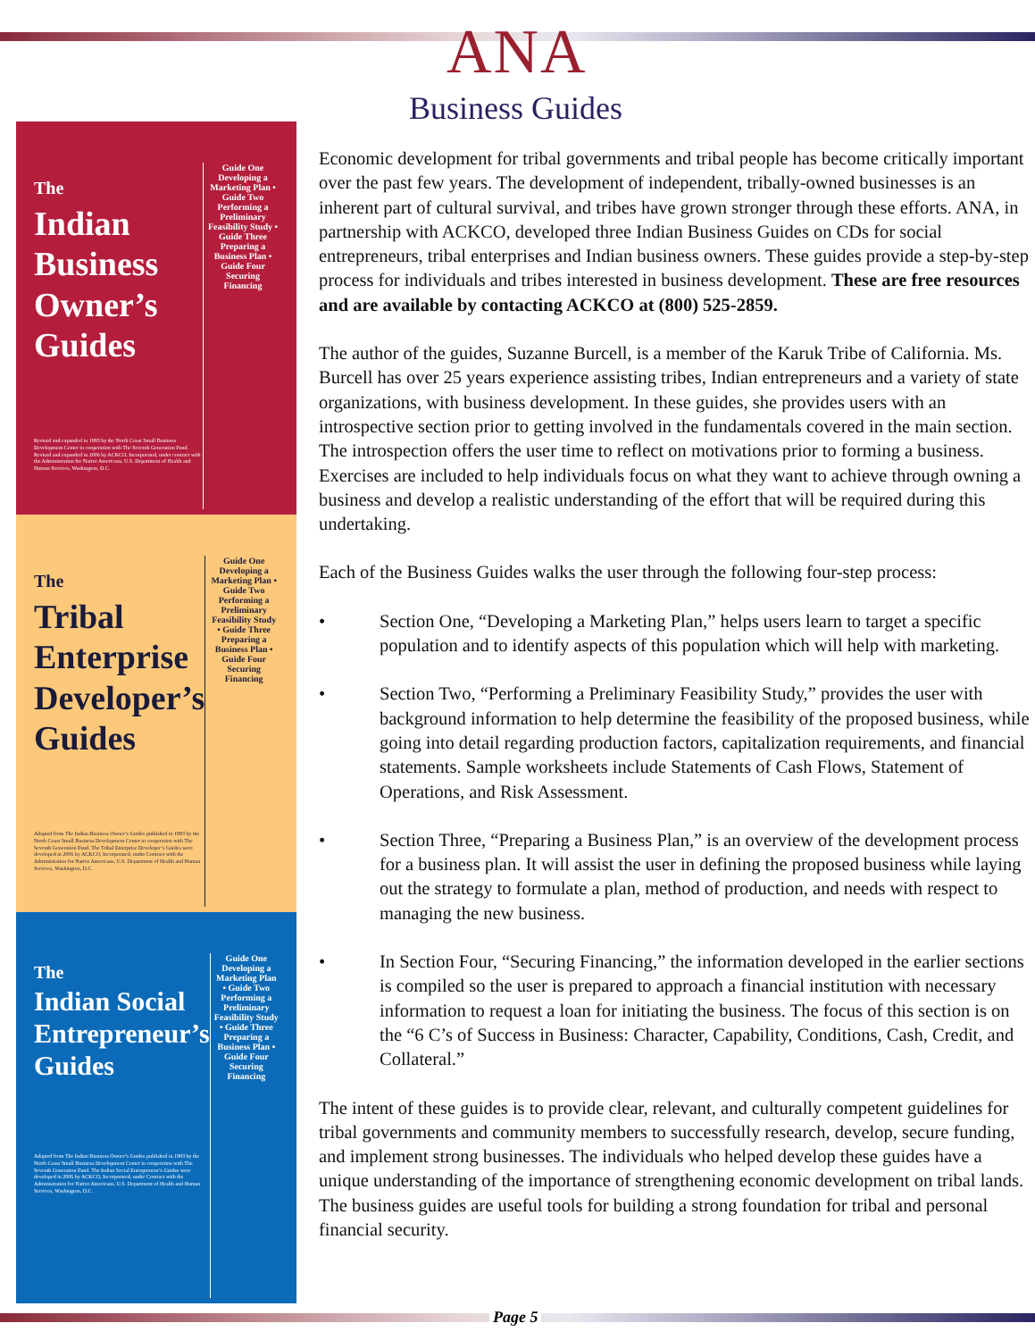ANA
Business Guides
The
Indian Business Owner’s Guides
Revised and expanded in 1993 by the North Coast Small Business Development Center in cooperation with The Seventh Generation Fund. Revised and expanded in 2006 by ACKCO, Incorporated, under contract with the Administration for Native Americans, U.S. Department of Health and Human Services, Washington, D.C.
Guide One Developing a Marketing Plan • Guide Two Performing a Preliminary Feasibility Study • Guide Three Preparing a Business Plan • Guide Four Securing Financing
The
Tribal Enterprise Developer’s Guides
Adapted from The Indian Business Owner’s Guides published in 1993 by the North Coast Small Business Development Center in cooperation with The Seventh Generation Fund. The Tribal Enterprise Developer’s Guides were developed in 2006 by ACKCO, Incorporated, under Contract with the Administration for Native Americans, U.S. Department of Health and Human Services, Washington, D.C.
Guide One Developing a Marketing Plan • Guide Two Performing a Preliminary Feasibility Study • Guide Three Preparing a Business Plan • Guide Four Securing Financing
The
Indian Social Entrepreneur’s Guides
Adapted from The Indian Business Owner’s Guides published in 1993 by the North Coast Small Business Development Center in cooperation with The Seventh Generation Fund. The Indian Social Entrepreneur’s Guides were developed in 2006 by ACKCO, Incorporated, under Contract with the Administration for Native Americans, U.S. Department of Health and Human Services, Washington, D.C.
Guide One Developing a Marketing Plan • Guide Two Performing a Preliminary Feasibility Study • Guide Three Preparing a Business Plan • Guide Four Securing Financing
Economic development for tribal governments and tribal people has become critically important over the past few years. The development of independent, tribally-owned businesses is an inherent part of cultural survival, and tribes have grown stronger through these efforts. ANA, in partnership with ACKCO, developed three Indian Business Guides on CDs for social entrepreneurs, tribal enterprises and Indian business owners. These guides provide a step-by-step process for individuals and tribes interested in business development. These are free resources and are available by contacting ACKCO at (800) 525-2859.
The author of the guides, Suzanne Burcell, is a member of the Karuk Tribe of California. Ms. Burcell has over 25 years experience assisting tribes, Indian entrepreneurs and a variety of state organizations, with business development. In these guides, she provides users with an introspective section prior to getting involved in the fundamentals covered in the main section. The introspection offers the user time to reflect on motivations prior to forming a business. Exercises are included to help individuals focus on what they want to achieve through owning a business and develop a realistic understanding of the effort that will be required during this undertaking.
Each of the Business Guides walks the user through the following four-step process:
• Section One, “Developing a Marketing Plan,” helps users learn to target a specific population and to identify aspects of this population which will help with marketing.
• Section Two, “Performing a Preliminary Feasibility Study,” provides the user with background information to help determine the feasibility of the proposed business, while going into detail regarding production factors, capitalization requirements, and financial statements. Sample worksheets include Statements of Cash Flows, Statement of Operations, and Risk Assessment.
• Section Three, “Preparing a Business Plan,” is an overview of the development process for a business plan. It will assist the user in defining the proposed business while laying out the strategy to formulate a plan, method of production, and needs with respect to managing the new business.
• In Section Four, “Securing Financing,” the information developed in the earlier sections is compiled so the user is prepared to approach a financial institution with necessary information to request a loan for initiating the business. The focus of this section is on the “6 C’s of Success in Business: Character, Capability, Conditions, Cash, Credit, and Collateral.”
The intent of these guides is to provide clear, relevant, and culturally competent guidelines for tribal governments and community members to successfully research, develop, secure funding, and implement strong businesses. The individuals who helped develop these guides have a unique understanding of the importance of strengthening economic development on tribal lands. The business guides are useful tools for building a strong foundation for tribal and personal financial security.
Page 5